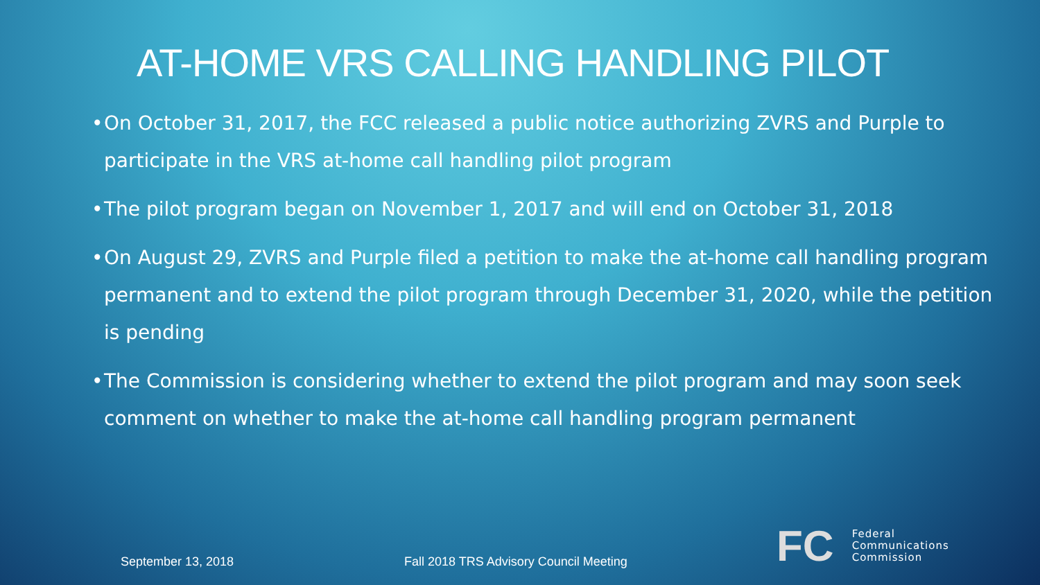AT-HOME VRS CALLING HANDLING PILOT
• On October 31, 2017, the FCC released a public notice authorizing ZVRS and Purple to participate in the VRS at-home call handling pilot program
• The pilot program began on November 1, 2017 and will end on October 31, 2018
• On August 29, ZVRS and Purple filed a petition to make the at-home call handling program permanent and to extend the pilot program through December 31, 2020, while the petition is pending
• The Commission is considering whether to extend the pilot program and may soon seek comment on whether to make the at-home call handling program permanent
September 13, 2018
Fall 2018 TRS Advisory Council Meeting
FC
Federal
Communications
Commission